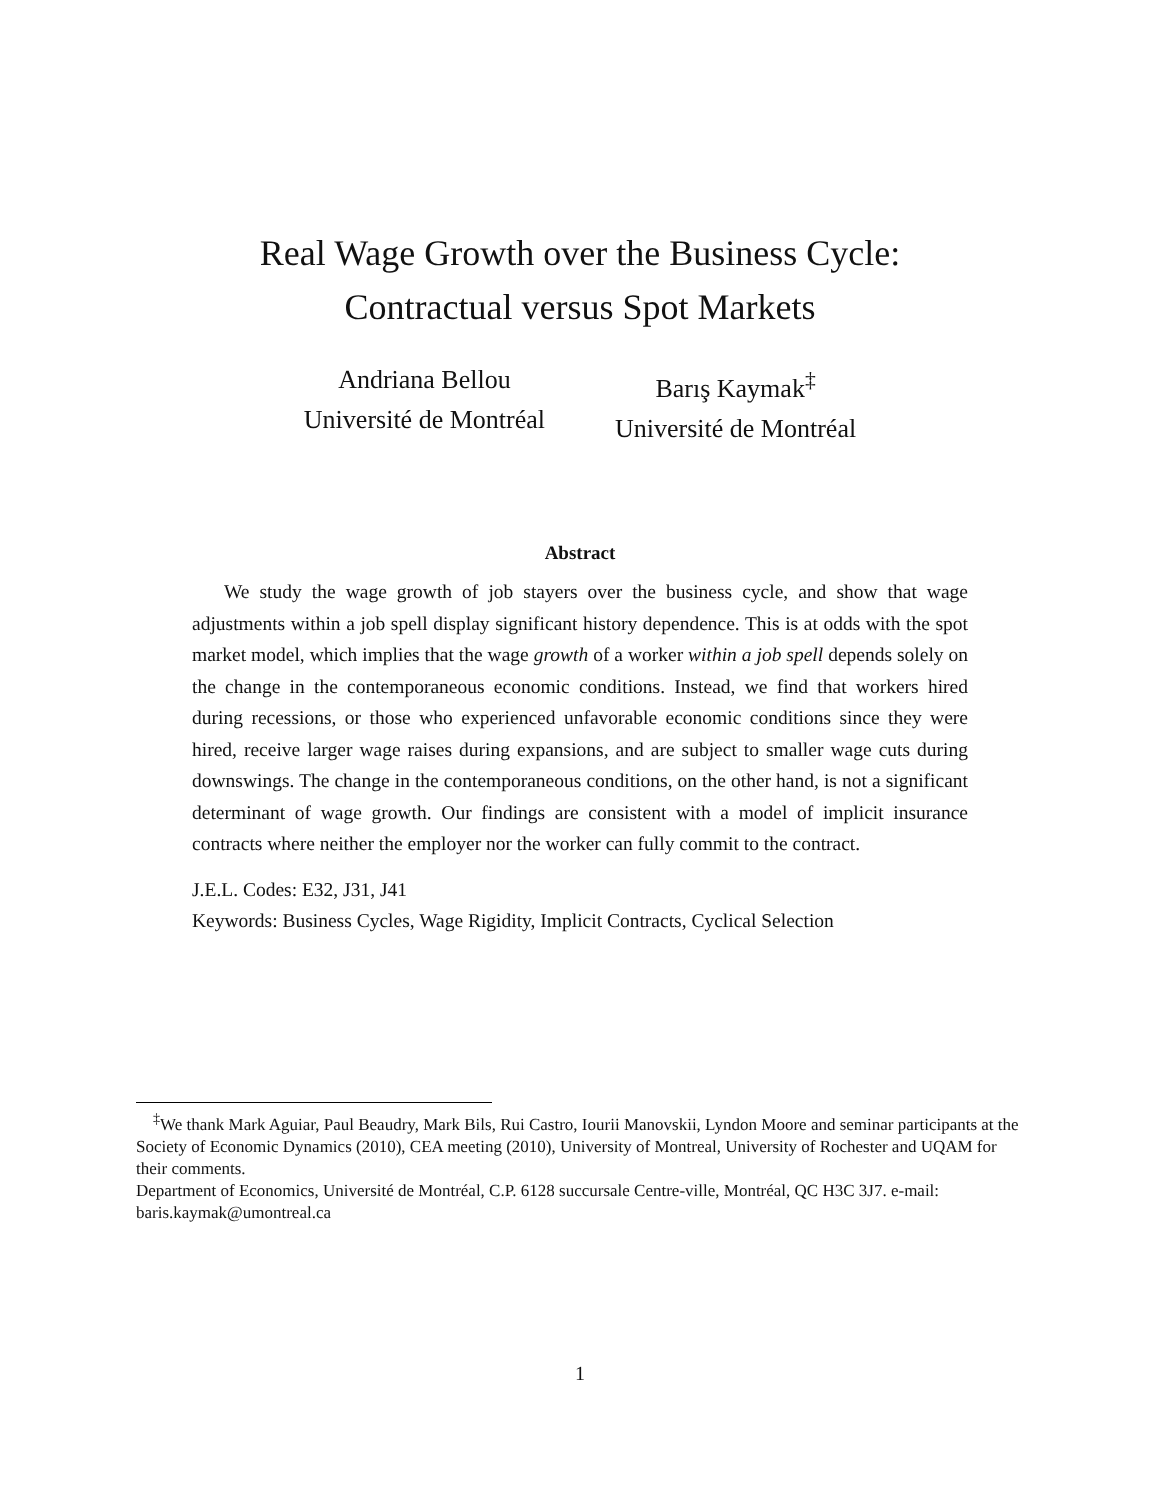Real Wage Growth over the Business Cycle:
Contractual versus Spot Markets
Andriana Bellou
Université de Montréal
Barış Kaymak<sup>‡</sup>
Université de Montréal
Abstract
We study the wage growth of job stayers over the business cycle, and show that wage adjustments within a job spell display significant history dependence. This is at odds with the spot market model, which implies that the wage growth of a worker within a job spell depends solely on the change in the contemporaneous economic conditions. Instead, we find that workers hired during recessions, or those who experienced unfavorable economic conditions since they were hired, receive larger wage raises during expansions, and are subject to smaller wage cuts during downswings. The change in the contemporaneous conditions, on the other hand, is not a significant determinant of wage growth. Our findings are consistent with a model of implicit insurance contracts where neither the employer nor the worker can fully commit to the contract.
J.E.L. Codes: E32, J31, J41
Keywords: Business Cycles, Wage Rigidity, Implicit Contracts, Cyclical Selection
<sup>‡</sup> We thank Mark Aguiar, Paul Beaudry, Mark Bils, Rui Castro, Iourii Manovskii, Lyndon Moore and seminar participants at the Society of Economic Dynamics (2010), CEA meeting (2010), University of Montreal, University of Rochester and UQAM for their comments.
Department of Economics, Université de Montréal, C.P. 6128 succursale Centre-ville, Montréal, QC H3C 3J7. e-mail: baris.kaymak@umontreal.ca
1